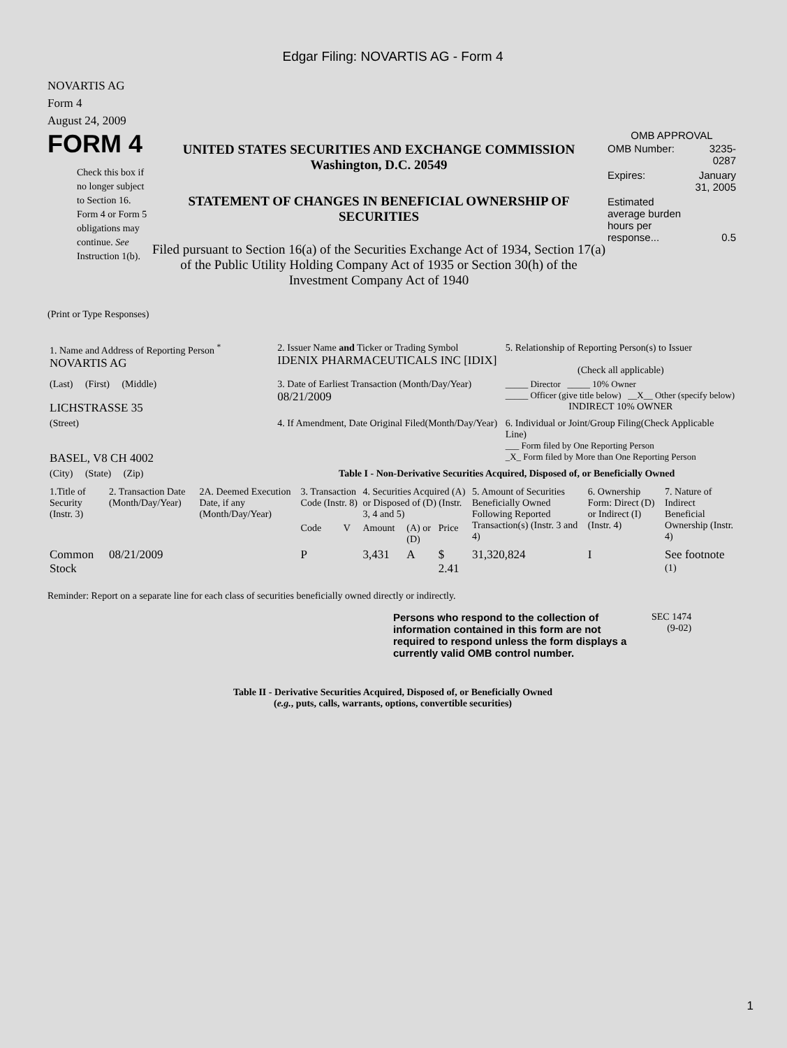Edgar Filing: NOVARTIS AG - Form 4
NOVARTIS AG
Form 4
August 24, 2009
FORM 4
Check this box if no longer subject to Section 16. Form 4 or Form 5 obligations may continue. See Instruction 1(b).
UNITED STATES SECURITIES AND EXCHANGE COMMISSION
Washington, D.C. 20549
STATEMENT OF CHANGES IN BENEFICIAL OWNERSHIP OF SECURITIES
Filed pursuant to Section 16(a) of the Securities Exchange Act of 1934, Section 17(a) of the Public Utility Holding Company Act of 1935 or Section 30(h) of the Investment Company Act of 1940
OMB APPROVAL
| OMB Number: | 3235-0287 |
| Expires: | January 31, 2005 |
| Estimated average burden hours per response... | 0.5 |
(Print or Type Responses)
| 1. Name and Address of Reporting Person <sup>*</sup> NOVARTIS AG | 2. Issuer Name and Ticker or Trading Symbol IDENIX PHARMACEUTICALS INC [IDIX] | 5. Relationship of Reporting Person(s) to Issuer (Check all applicable) |
| (Last) (First) (Middle) LICHSTRASSE 35 | 3. Date of Earliest Transaction (Month/Day/Year) 08/21/2009 | _____ Director _____ 10% Owner _____ Officer (give title below) __X__ Other (specify below) INDIRECT 10% OWNER |
| (Street) BASEL, V8 CH 4002 | 4. If Amendment, Date Original Filed(Month/Day/Year) | 6. Individual or Joint/Group Filing(Check Applicable Line) ___ Form filed by One Reporting Person _X_ Form filed by More than One Reporting Person |
| (City) (State) (Zip) | Table I - Non-Derivative Securities Acquired, Disposed of, or Beneficially Owned | |
| 1.Title of Security (Instr. 3) | 2. Transaction Date (Month/Day/Year) | 2A. Deemed Execution Date, if any (Month/Day/Year) | 3. Transaction Code (Instr. 8) | | 4. Securities Acquired (A) or Disposed of (D) (Instr. 3, 4 and 5) | | | 5. Amount of Securities Beneficially Owned Following Reported Transaction(s) (Instr. 3 and 4) | 6. Ownership Form: Direct (D) or Indirect (I) (Instr. 4) | 7. Nature of Indirect Beneficial Ownership (Instr. 4) |
| --- | --- | --- | --- | --- | --- | --- | --- | --- | --- | --- |
| | | | Code | V | Amount | (A) or (D) | Price | | | |
| Common Stock | 08/21/2009 | | P | | 3,431 | A | $ 2.41 | 31,320,824 | I | See footnote <sup>(1)</sup> |
Reminder: Report on a separate line for each class of securities beneficially owned directly or indirectly.
Persons who respond to the collection of information contained in this form are not required to respond unless the form displays a currently valid OMB control number.
SEC 1474
(9-02)
Table II - Derivative Securities Acquired, Disposed of, or Beneficially Owned
(e.g., puts, calls, warrants, options, convertible securities)
1